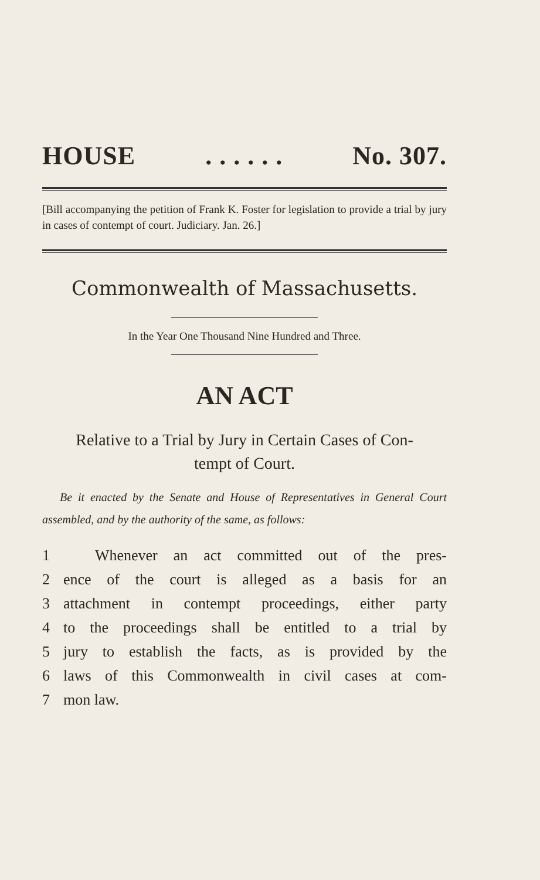HOUSE. . . . . . No. 307.
[Bill accompanying the petition of Frank K. Foster for legislation to provide a trial by jury in cases of contempt of court. Judiciary. Jan. 26.]
Commonwealth of Massachusetts.
In the Year One Thousand Nine Hundred and Three.
AN ACT
Relative to a Trial by Jury in Certain Cases of Con-
tempt of Court.
Be it enacted by the Senate and House of Representatives in General Court assembled, and by the authority of the same, as follows:
1 Whenever an act committed out of the pres-
2 ence of the court is alleged as a basis for an
3 attachment in contempt proceedings, either party
4 to the proceedings shall be entitled to a trial by
5 jury to establish the facts, as is provided by the
6 laws of this Commonwealth in civil cases at com-
7 mon law.